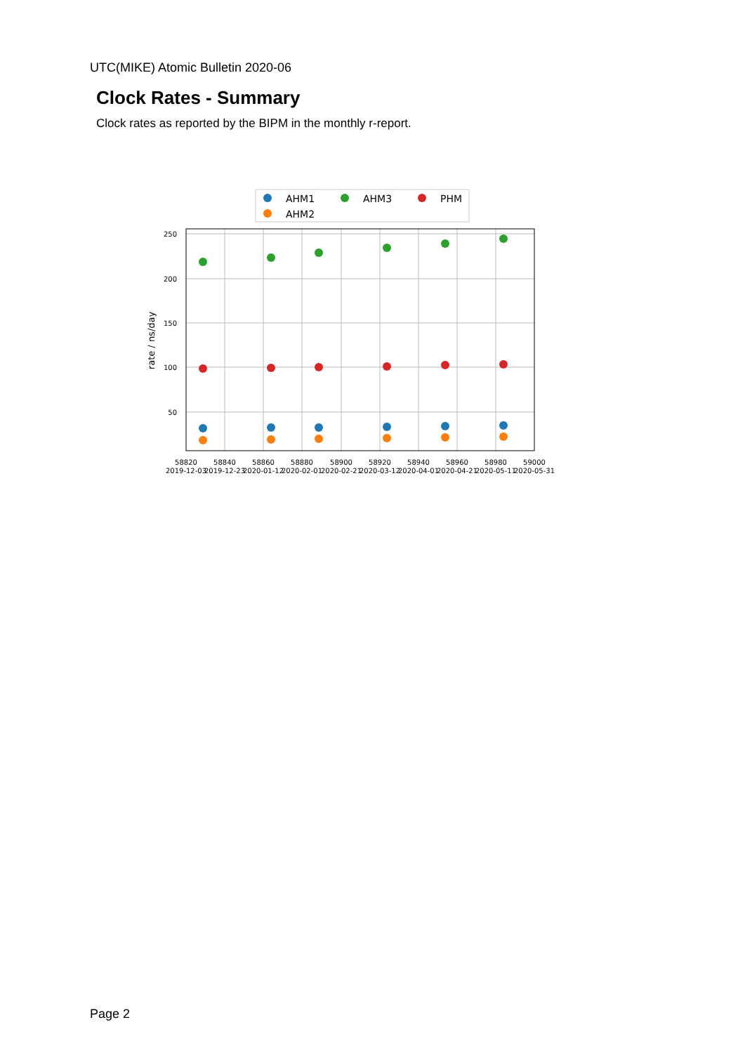UTC(MIKE) Atomic Bulletin 2020-06
Clock Rates - Summary
Clock rates as reported by the BIPM in the monthly r-report.
AHM1
AHM3
PHM
AHM2
250
200
150
100
50
rate / ns/day
58820
58840
58860
58880
58900
58920
58940
58960
58980
59000
2019-12-03
2019-12-23
2020-01-12
2020-02-01
2020-02-21
2020-03-12
2020-04-01
2020-04-21
2020-05-11
2020-05-31
Page 2